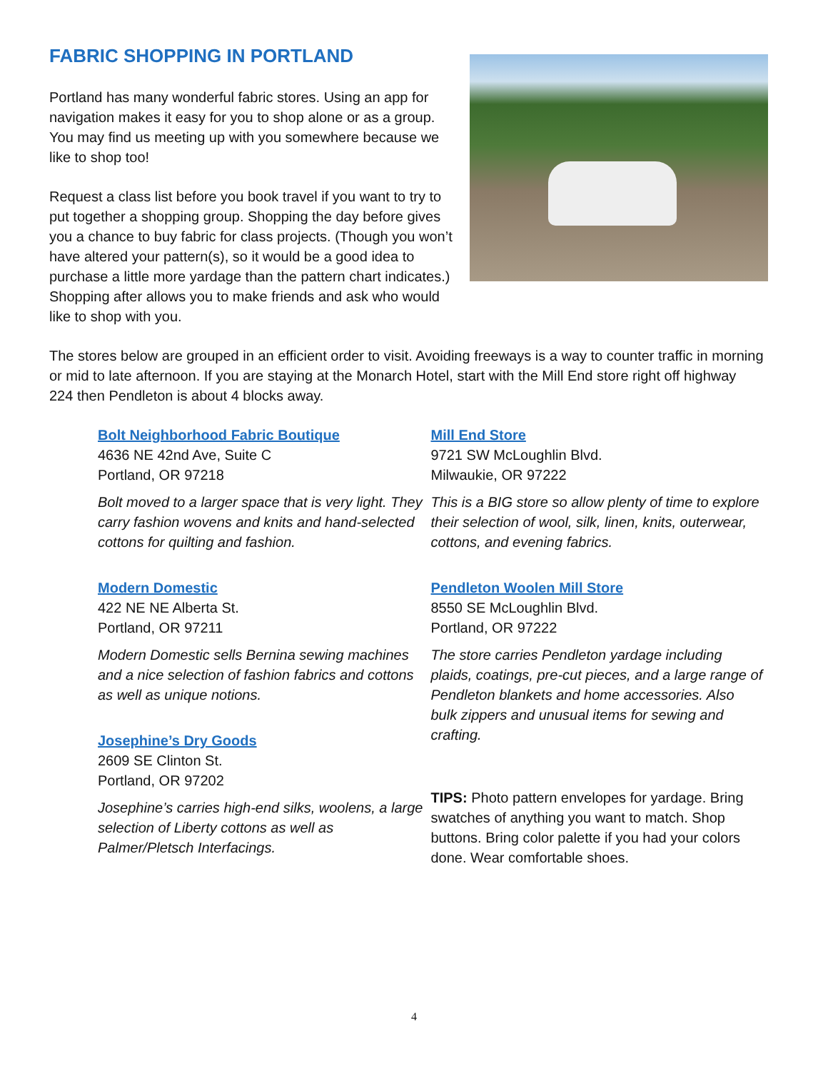FABRIC SHOPPING IN PORTLAND
Portland has many wonderful fabric stores. Using an app for navigation makes it easy for you to shop alone or as a group. You may find us meeting up with you somewhere because we like to shop too!
Request a class list before you book travel if you want to try to put together a shopping group. Shopping the day before gives you a chance to buy fabric for class projects. (Though you won’t have altered your pattern(s), so it would be a good idea to purchase a little more yardage than the pattern chart indicates.) Shopping after allows you to make friends and ask who would like to shop with you.
The stores below are grouped in an efficient order to visit. Avoiding freeways is a way to counter traffic in morning or mid to late afternoon. If you are staying at the Monarch Hotel, start with the Mill End store right off highway 224 then Pendleton is about 4 blocks away.
Bolt Neighborhood Fabric Boutique
4636 NE 42nd Ave, Suite C
Portland, OR 97218
Bolt moved to a larger space that is very light. They carry fashion wovens and knits and hand-selected cottons for quilting and fashion.
Modern Domestic
422 NE NE Alberta St.
Portland, OR 97211
Modern Domestic sells Bernina sewing machines and a nice selection of fashion fabrics and cottons as well as unique notions.
Josephine’s Dry Goods
2609 SE Clinton St.
Portland, OR 97202
Josephine’s carries high-end silks, woolens, a large selection of Liberty cottons as well as Palmer/Pletsch Interfacings.
Mill End Store
9721 SW McLoughlin Blvd.
Milwaukie, OR 97222
This is a BIG store so allow plenty of time to explore their selection of wool, silk, linen, knits, outerwear, cottons, and evening fabrics.
Pendleton Woolen Mill Store
8550 SE McLoughlin Blvd.
Portland, OR 97222
The store carries Pendleton yardage including plaids, coatings, pre-cut pieces, and a large range of Pendleton blankets and home accessories. Also bulk zippers and unusual items for sewing and crafting.
TIPS: Photo pattern envelopes for yardage. Bring swatches of anything you want to match. Shop buttons. Bring color palette if you had your colors done. Wear comfortable shoes.
4